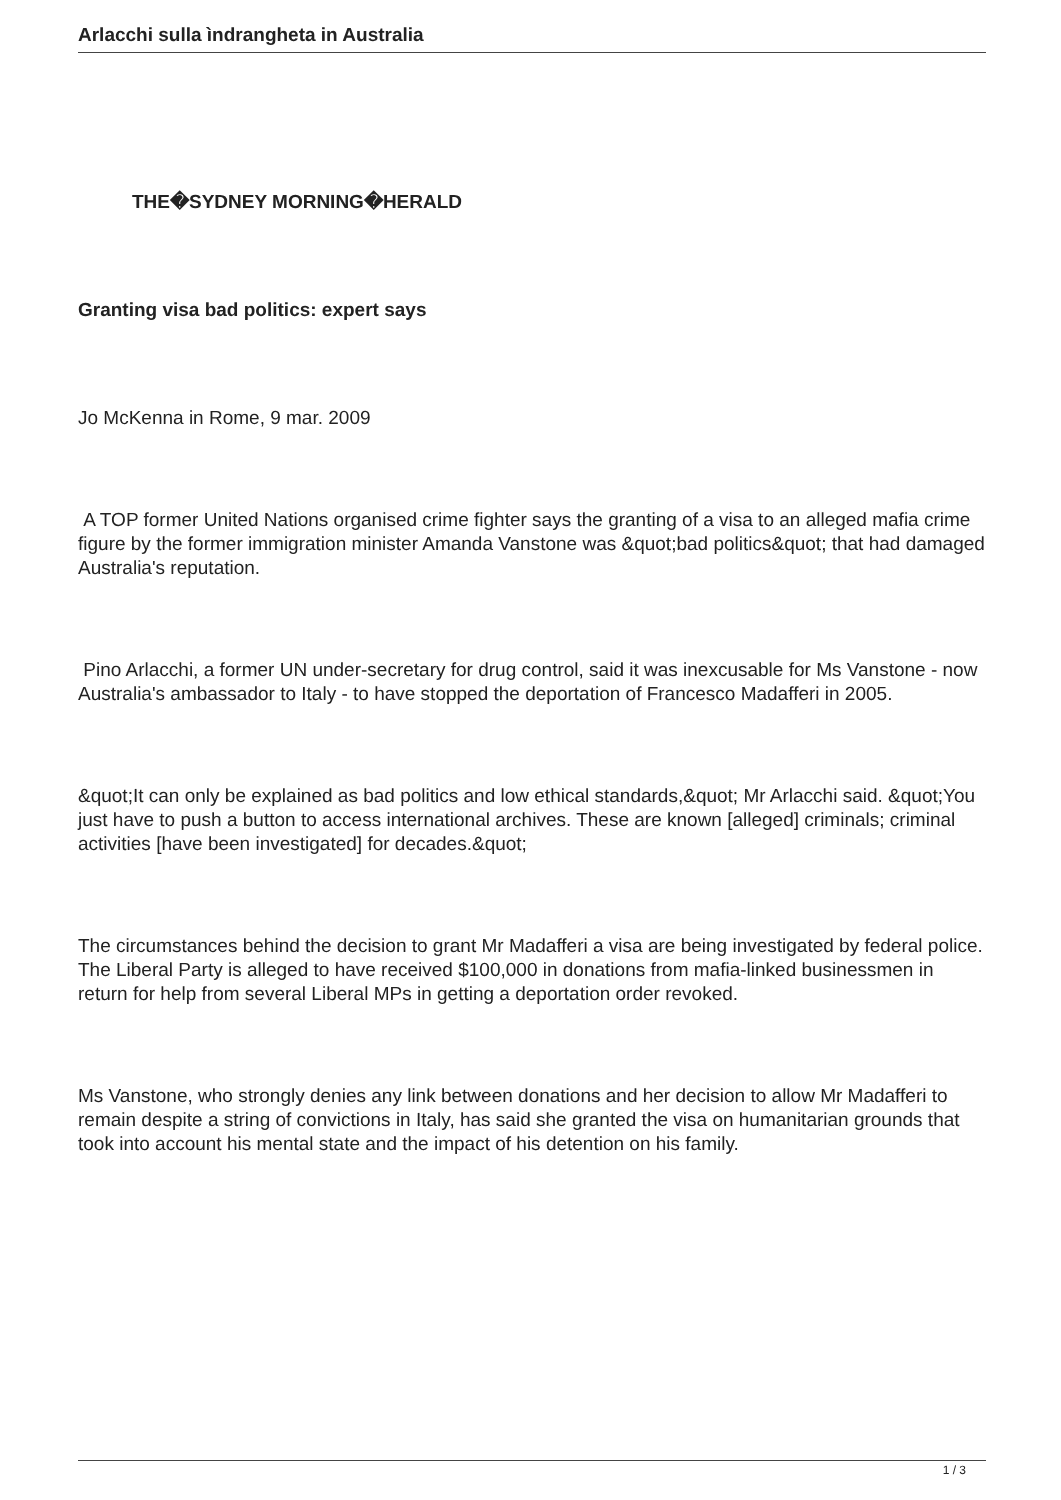Arlacchi sulla ìndrangheta in Australia
THE�SYDNEY MORNING�HERALD
Granting visa bad politics: expert says
Jo McKenna in Rome, 9 mar. 2009
A TOP former United Nations organised crime fighter says the granting of a visa to an alleged mafia crime figure by the former immigration minister Amanda Vanstone was &quot;bad politics&quot; that had damaged Australia's reputation.
Pino Arlacchi, a former UN under-secretary for drug control, said it was inexcusable for Ms Vanstone - now Australia's ambassador to Italy - to have stopped the deportation of Francesco Madafferi in 2005.
&quot;It can only be explained as bad politics and low ethical standards,&quot; Mr Arlacchi said. &quot;You just have to push a button to access international archives. These are known [alleged] criminals; criminal activities [have been investigated] for decades.&quot;
The circumstances behind the decision to grant Mr Madafferi a visa are being investigated by federal police. The Liberal Party is alleged to have received $100,000 in donations from mafia-linked businessmen in return for help from several Liberal MPs in getting a deportation order revoked.
Ms Vanstone, who strongly denies any link between donations and her decision to allow Mr Madafferi to remain despite a string of convictions in Italy, has said she granted the visa on humanitarian grounds that took into account his mental state and the impact of his detention on his family.
1 / 3